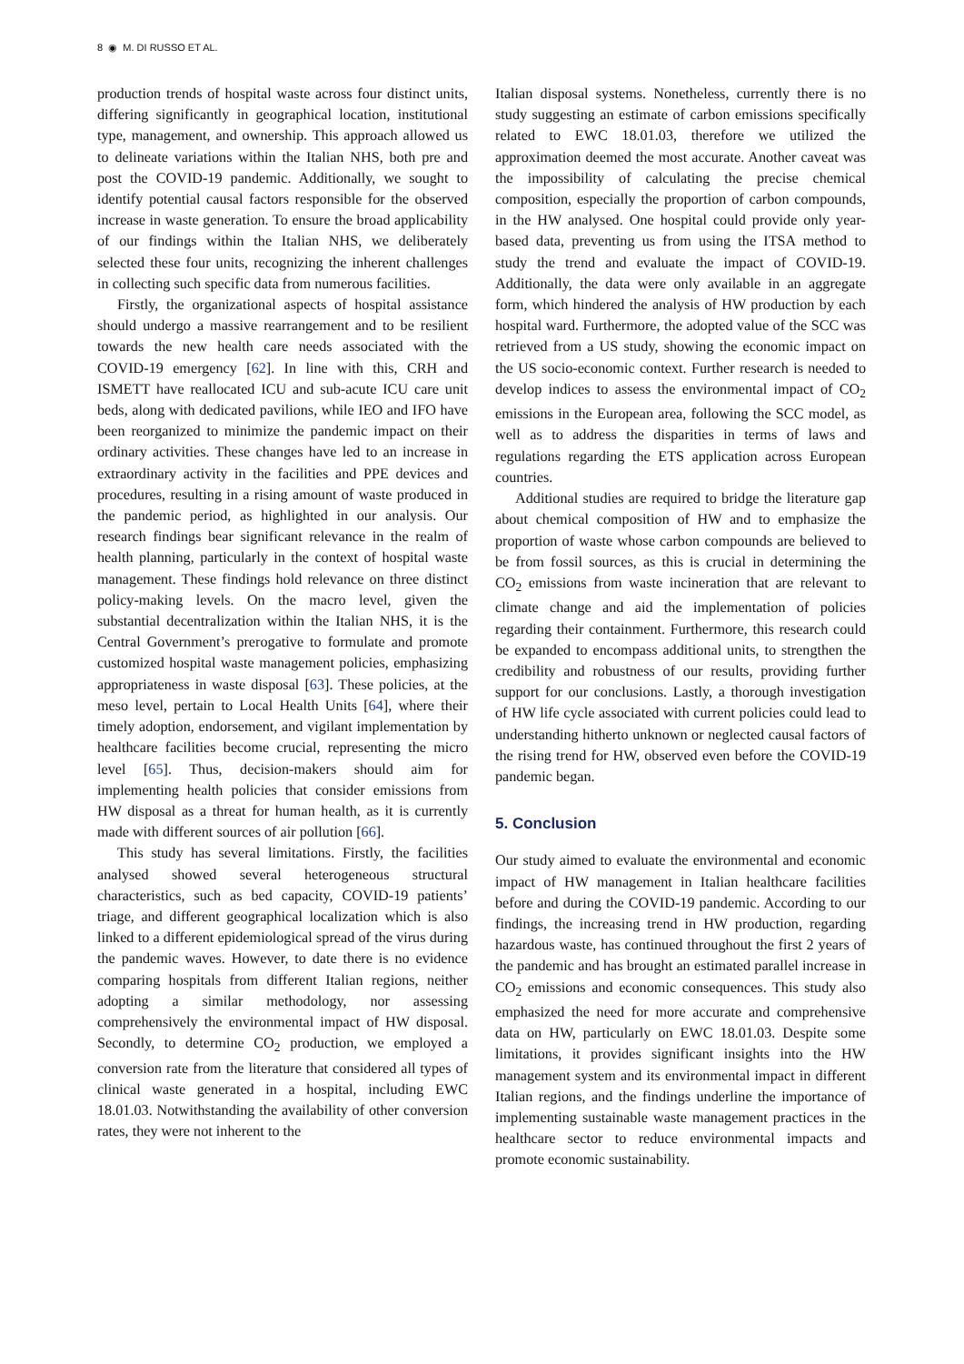8 ◉ M. DI RUSSO ET AL.
production trends of hospital waste across four distinct units, differing significantly in geographical location, institutional type, management, and ownership. This approach allowed us to delineate variations within the Italian NHS, both pre and post the COVID-19 pandemic. Additionally, we sought to identify potential causal factors responsible for the observed increase in waste generation. To ensure the broad applicability of our findings within the Italian NHS, we deliberately selected these four units, recognizing the inherent challenges in collecting such specific data from numerous facilities.
Firstly, the organizational aspects of hospital assistance should undergo a massive rearrangement and to be resilient towards the new health care needs associated with the COVID-19 emergency [62]. In line with this, CRH and ISMETT have reallocated ICU and sub-acute ICU care unit beds, along with dedicated pavilions, while IEO and IFO have been reorganized to minimize the pandemic impact on their ordinary activities. These changes have led to an increase in extraordinary activity in the facilities and PPE devices and procedures, resulting in a rising amount of waste produced in the pandemic period, as highlighted in our analysis. Our research findings bear significant relevance in the realm of health planning, particularly in the context of hospital waste management. These findings hold relevance on three distinct policy-making levels. On the macro level, given the substantial decentralization within the Italian NHS, it is the Central Government’s prerogative to formulate and promote customized hospital waste management policies, emphasizing appropriateness in waste disposal [63]. These policies, at the meso level, pertain to Local Health Units [64], where their timely adoption, endorsement, and vigilant implementation by healthcare facilities become crucial, representing the micro level [65]. Thus, decision-makers should aim for implementing health policies that consider emissions from HW disposal as a threat for human health, as it is currently made with different sources of air pollution [66].
This study has several limitations. Firstly, the facilities analysed showed several heterogeneous structural characteristics, such as bed capacity, COVID-19 patients’ triage, and different geographical localization which is also linked to a different epidemiological spread of the virus during the pandemic waves. However, to date there is no evidence comparing hospitals from different Italian regions, neither adopting a similar methodology, nor assessing comprehensively the environmental impact of HW disposal. Secondly, to determine CO<sub>2</sub> production, we employed a conversion rate from the literature that considered all types of clinical waste generated in a hospital, including EWC 18.01.03. Notwithstanding the availability of other conversion rates, they were not inherent to the
Italian disposal systems. Nonetheless, currently there is no study suggesting an estimate of carbon emissions specifically related to EWC 18.01.03, therefore we utilized the approximation deemed the most accurate. Another caveat was the impossibility of calculating the precise chemical composition, especially the proportion of carbon compounds, in the HW analysed. One hospital could provide only year-based data, preventing us from using the ITSA method to study the trend and evaluate the impact of COVID-19. Additionally, the data were only available in an aggregate form, which hindered the analysis of HW production by each hospital ward. Furthermore, the adopted value of the SCC was retrieved from a US study, showing the economic impact on the US socio-economic context. Further research is needed to develop indices to assess the environmental impact of CO<sub>2</sub> emissions in the European area, following the SCC model, as well as to address the disparities in terms of laws and regulations regarding the ETS application across European countries.
Additional studies are required to bridge the literature gap about chemical composition of HW and to emphasize the proportion of waste whose carbon compounds are believed to be from fossil sources, as this is crucial in determining the CO<sub>2</sub> emissions from waste incineration that are relevant to climate change and aid the implementation of policies regarding their containment. Furthermore, this research could be expanded to encompass additional units, to strengthen the credibility and robustness of our results, providing further support for our conclusions. Lastly, a thorough investigation of HW life cycle associated with current policies could lead to understanding hitherto unknown or neglected causal factors of the rising trend for HW, observed even before the COVID-19 pandemic began.
5. Conclusion
Our study aimed to evaluate the environmental and economic impact of HW management in Italian healthcare facilities before and during the COVID-19 pandemic. According to our findings, the increasing trend in HW production, regarding hazardous waste, has continued throughout the first 2 years of the pandemic and has brought an estimated parallel increase in CO<sub>2</sub> emissions and economic consequences. This study also emphasized the need for more accurate and comprehensive data on HW, particularly on EWC 18.01.03. Despite some limitations, it provides significant insights into the HW management system and its environmental impact in different Italian regions, and the findings underline the importance of implementing sustainable waste management practices in the healthcare sector to reduce environmental impacts and promote economic sustainability.